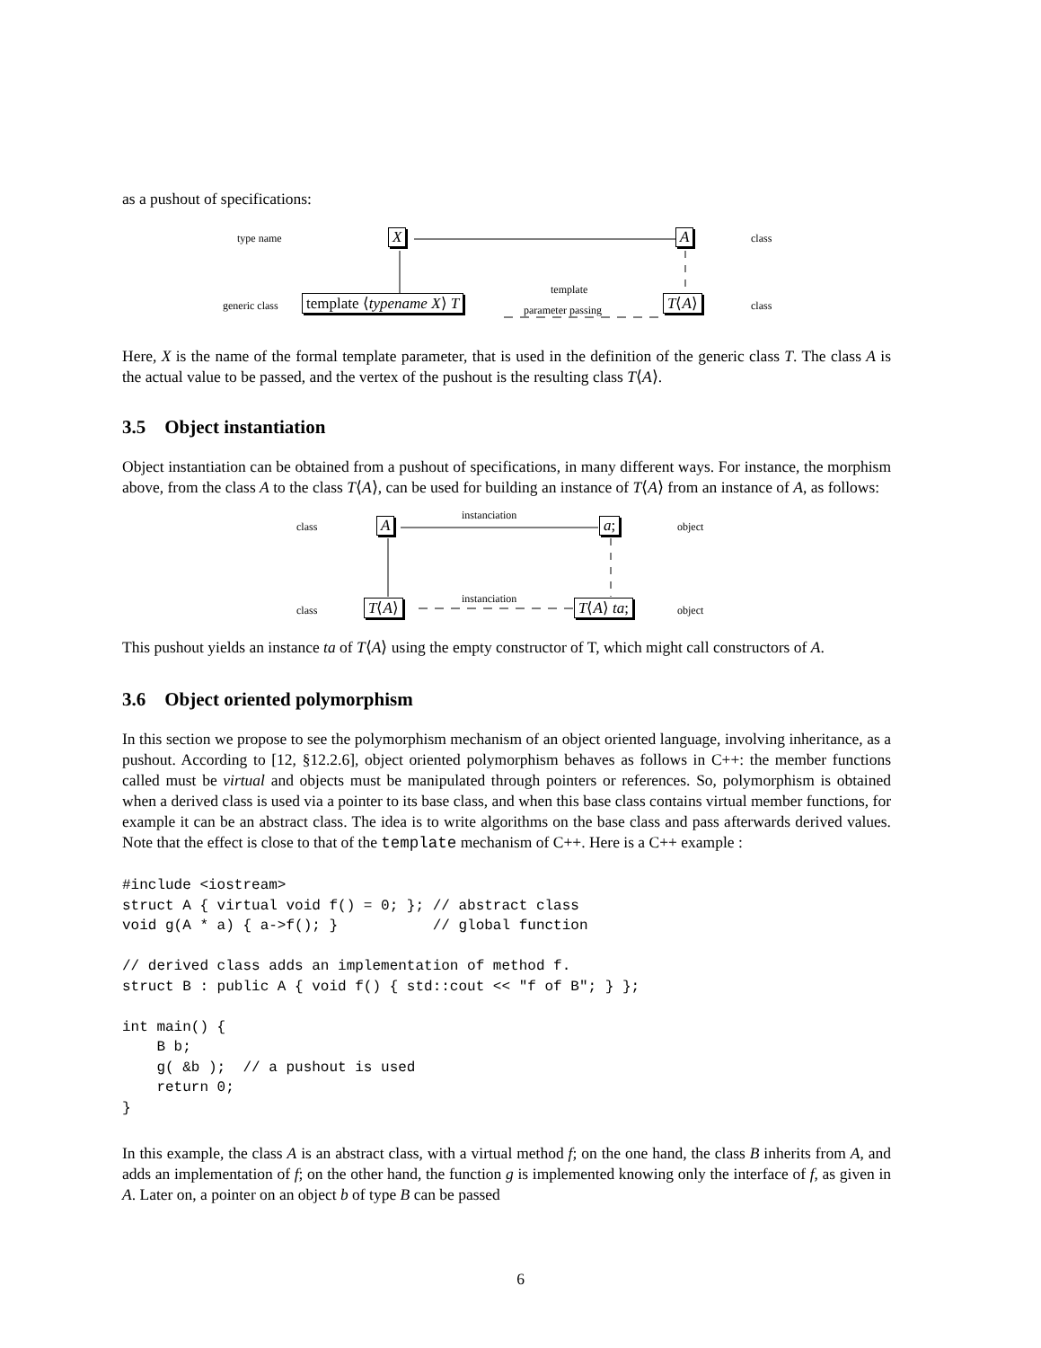as a pushout of specifications:
type name X A class
generic class template ⟨typename X⟩ T
template
parameter passing T⟨A⟩ class
Here, X is the name of the formal template parameter, that is used in the definition of the generic class T. The class A is the actual value to be passed, and the vertex of the pushout is the resulting class T⟨A⟩.
3.5 Object instantiation
Object instantiation can be obtained from a pushout of specifications, in many different ways. For instance, the morphism above, from the class A to the class T⟨A⟩, can be used for building an instance of T⟨A⟩ from an instance of A, as follows:
class A
instanciation
a; object
class T⟨A⟩ instanciation T⟨A⟩ ta; object
This pushout yields an instance ta of T⟨A⟩ using the empty constructor of T, which might call constructors of A.
3.6 Object oriented polymorphism
In this section we propose to see the polymorphism mechanism of an object oriented language, involving inheritance, as a pushout. According to [12, §12.2.6], object oriented polymorphism behaves as follows in C++: the member functions called must be virtual and objects must be manipulated through pointers or references. So, polymorphism is obtained when a derived class is used via a pointer to its base class, and when this base class contains virtual member functions, for example it can be an abstract class. The idea is to write algorithms on the base class and pass afterwards derived values. Note that the effect is close to that of the template mechanism of C++. Here is a C++ example :
#include <iostream>
struct A { virtual void f() = 0; }; // abstract class
void g(A * a) { a->f(); }           // global function

// derived class adds an implementation of method f.
struct B : public A { void f() { std::cout << "f of B"; } };

int main() {
    B b;
    g( &b );  // a pushout is used
    return 0;
}
In this example, the class A is an abstract class, with a virtual method f; on the one hand, the class B inherits from A, and adds an implementation of f; on the other hand, the function g is implemented knowing only the interface of f, as given in A. Later on, a pointer on an object b of type B can be passed
6